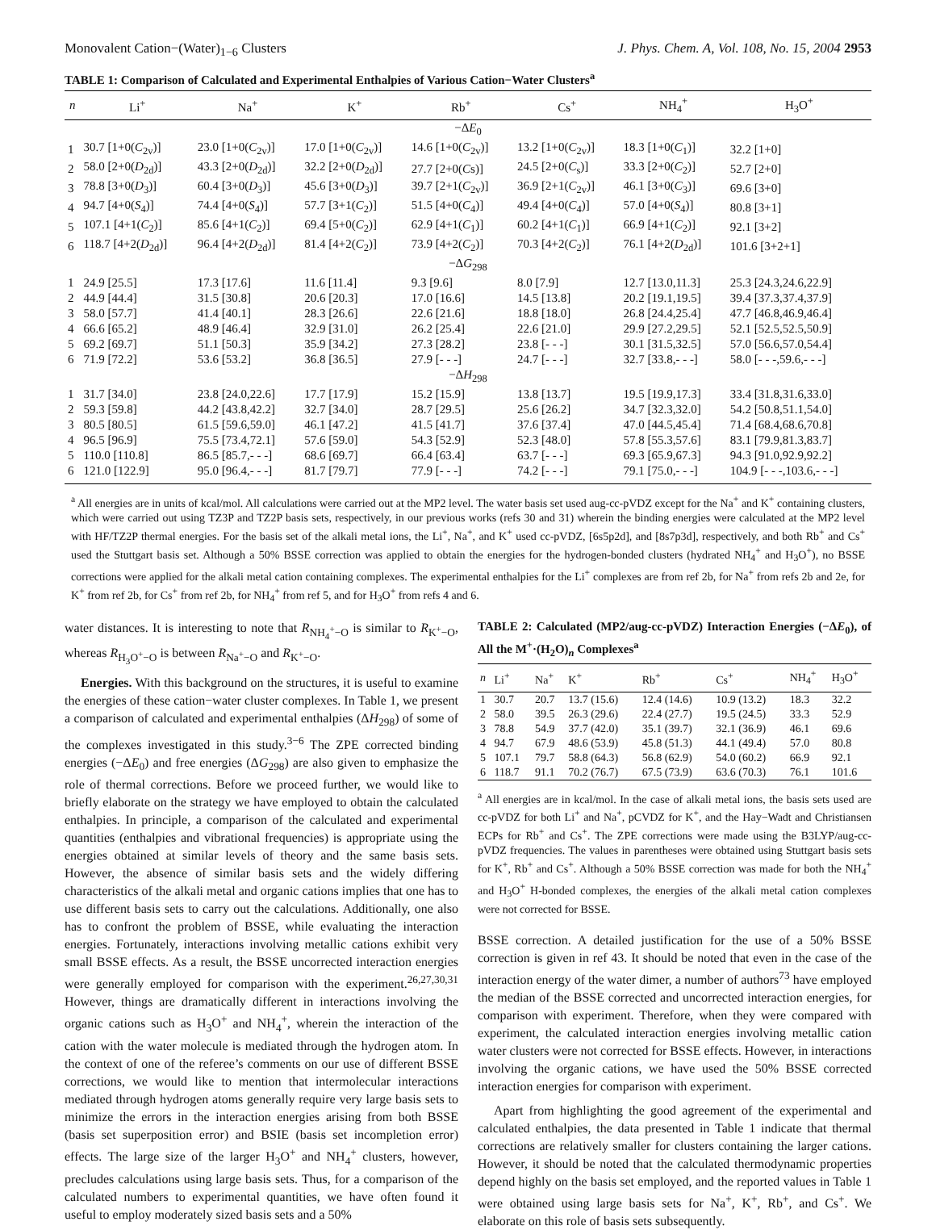Monovalent Cation−(Water)<sub>1−6</sub> Clusters J. Phys. Chem. A, Vol. 108, No. 15, 2004 2953
TABLE 1: Comparison of Calculated and Experimental Enthalpies of Various Cation−Water Clusters<sup>a</sup>
| n | Li<sup>+</sup> | Na<sup>+</sup> | K<sup>+</sup> | Rb<sup>+</sup> | Cs<sup>+</sup> | NH<sub>4</sub><sup>+</sup> | H<sub>3</sub>O<sup>+</sup> |
| --- | --- | --- | --- | --- | --- | --- | --- |
| −Δ E<sub>0</sub> | | | | | | | |
| 1 | 30.7 [1+0( C<sub>2v</sub>)] | 23.0 [1+0( C<sub>2v</sub>)] | 17.0 [1+0( C<sub>2v</sub>)] | 14.6 [1+0( C<sub>2v</sub>)] | 13.2 [1+0( C<sub>2v</sub>)] | 18.3 [1+0( C<sub>1</sub>)] | 32.2 [1+0] |
| 2 | 58.0 [2+0( D<sub>2d</sub>)] | 43.3 [2+0( D<sub>2d</sub>)] | 32.2 [2+0( D<sub>2d</sub>)] | 27.7 [2+0( C s)] | 24.5 [2+0( C<sub>s</sub>)] | 33.3 [2+0( C<sub>2</sub>)] | 52.7 [2+0] |
| 3 | 78.8 [3+0( D<sub>3</sub>)] | 60.4 [3+0( D<sub>3</sub>)] | 45.6 [3+0( D<sub>3</sub>)] | 39.7 [2+1( C<sub>2v</sub>)] | 36.9 [2+1( C<sub>2v</sub>)] | 46.1 [3+0( C<sub>3</sub>)] | 69.6 [3+0] |
| 4 | 94.7 [4+0( S<sub>4</sub>)] | 74.4 [4+0( S<sub>4</sub>)] | 57.7 [3+1( C<sub>2</sub>)] | 51.5 [4+0( C<sub>4</sub>)] | 49.4 [4+0( C<sub>4</sub>)] | 57.0 [4+0( S<sub>4</sub>)] | 80.8 [3+1] |
| 5 | 107.1 [4+1( C<sub>2</sub>)] | 85.6 [4+1( C<sub>2</sub>)] | 69.4 [5+0( C<sub>2</sub>)] | 62.9 [4+1( C<sub>1</sub>)] | 60.2 [4+1( C<sub>1</sub>)] | 66.9 [4+1( C<sub>2</sub>)] | 92.1 [3+2] |
| 6 | 118.7 [4+2( D<sub>2d</sub>)] | 96.4 [4+2( D<sub>2d</sub>)] | 81.4 [4+2( C<sub>2</sub>)] | 73.9 [4+2( C<sub>2</sub>)] | 70.3 [4+2( C<sub>2</sub>)] | 76.1 [4+2( D<sub>2d</sub>)] | 101.6 [3+2+1] |
| −Δ G<sub>298</sub> | | | | | | | |
| 1 | 24.9 [25.5] | 17.3 [17.6] | 11.6 [11.4] | 9.3 [9.6] | 8.0 [7.9] | 12.7 [13.0,11.3] | 25.3 [24.3,24.6,22.9] |
| 2 | 44.9 [44.4] | 31.5 [30.8] | 20.6 [20.3] | 17.0 [16.6] | 14.5 [13.8] | 20.2 [19.1,19.5] | 39.4 [37.3,37.4,37.9] |
| 3 | 58.0 [57.7] | 41.4 [40.1] | 28.3 [26.6] | 22.6 [21.6] | 18.8 [18.0] | 26.8 [24.4,25.4] | 47.7 [46.8,46.9,46.4] |
| 4 | 66.6 [65.2] | 48.9 [46.4] | 32.9 [31.0] | 26.2 [25.4] | 22.6 [21.0] | 29.9 [27.2,29.5] | 52.1 [52.5,52.5,50.9] |
| 5 | 69.2 [69.7] | 51.1 [50.3] | 35.9 [34.2] | 27.3 [28.2] | 23.8 [- - -] | 30.1 [31.5,32.5] | 57.0 [56.6,57.0,54.4] |
| 6 | 71.9 [72.2] | 53.6 [53.2] | 36.8 [36.5] | 27.9 [- - -] | 24.7 [- - -] | 32.7 [33.8,- - -] | 58.0 [- - -,59.6,- - -] |
| −Δ H<sub>298</sub> | | | | | | | |
| 1 | 31.7 [34.0] | 23.8 [24.0,22.6] | 17.7 [17.9] | 15.2 [15.9] | 13.8 [13.7] | 19.5 [19.9,17.3] | 33.4 [31.8,31.6,33.0] |
| 2 | 59.3 [59.8] | 44.2 [43.8,42.2] | 32.7 [34.0] | 28.7 [29.5] | 25.6 [26.2] | 34.7 [32.3,32.0] | 54.2 [50.8,51.1,54.0] |
| 3 | 80.5 [80.5] | 61.5 [59.6,59.0] | 46.1 [47.2] | 41.5 [41.7] | 37.6 [37.4] | 47.0 [44.5,45.4] | 71.4 [68.4,68.6,70.8] |
| 4 | 96.5 [96.9] | 75.5 [73.4,72.1] | 57.6 [59.0] | 54.3 [52.9] | 52.3 [48.0] | 57.8 [55.3,57.6] | 83.1 [79.9,81.3,83.7] |
| 5 | 110.0 [110.8] | 86.5 [85.7,- - -] | 68.6 [69.7] | 66.4 [63.4] | 63.7 [- - -] | 69.3 [65.9,67.3] | 94.3 [91.0,92.9,92.2] |
| 6 | 121.0 [122.9] | 95.0 [96.4,- - -] | 81.7 [79.7] | 77.9 [- - -] | 74.2 [- - -] | 79.1 [75.0,- - -] | 104.9 [- - -,103.6,- - -] |
<sup>a</sup> All energies are in units of kcal/mol. All calculations were carried out at the MP2 level. The water basis set used aug-cc-pVDZ except for the Na<sup>+</sup> and K<sup>+</sup> containing clusters, which were carried out using TZ3P and TZ2P basis sets, respectively, in our previous works (refs 30 and 31) wherein the binding energies were calculated at the MP2 level with HF/TZ2P thermal energies. For the basis set of the alkali metal ions, the Li<sup>+</sup>, Na<sup>+</sup>, and K<sup>+</sup> used cc-pVDZ, [6s5p2d], and [8s7p3d], respectively, and both Rb<sup>+</sup> and Cs<sup>+</sup> used the Stuttgart basis set. Although a 50% BSSE correction was applied to obtain the energies for the hydrogen-bonded clusters (hydrated NH<sub>4</sub><sup>+</sup> and H<sub>3</sub>O<sup>+</sup>), no BSSE corrections were applied for the alkali metal cation containing complexes. The experimental enthalpies for the Li<sup>+</sup> complexes are from ref 2b, for Na<sup>+</sup> from refs 2b and 2e, for K<sup>+</sup> from ref 2b, for Cs<sup>+</sup> from ref 2b, for NH<sub>4</sub><sup>+</sup> from ref 5, and for H<sub>3</sub>O<sup>+</sup> from refs 4 and 6.
water distances. It is interesting to note that R<sub>NH<sub>4</sub><sup>+</sup>−O</sub> is similar to R<sub>K<sup>+</sup>−O</sub>, whereas R<sub>H<sub>3</sub>O<sup>+</sup>−O</sub> is between R<sub>Na<sup>+</sup>−O</sub> and R<sub>K<sup>+</sup>−O</sub>.
Energies. With this background on the structures, it is useful to examine the energies of these cation−water cluster complexes. In Table 1, we present a comparison of calculated and experimental enthalpies (ΔH<sub>298</sub>) of some of the complexes investigated in this study.<sup>3−6</sup> The ZPE corrected binding energies (−ΔE<sub>0</sub>) and free energies (ΔG<sub>298</sub>) are also given to emphasize the role of thermal corrections. Before we proceed further, we would like to briefly elaborate on the strategy we have employed to obtain the calculated enthalpies. In principle, a comparison of the calculated and experimental quantities (enthalpies and vibrational frequencies) is appropriate using the energies obtained at similar levels of theory and the same basis sets. However, the absence of similar basis sets and the widely differing characteristics of the alkali metal and organic cations implies that one has to use different basis sets to carry out the calculations. Additionally, one also has to confront the problem of BSSE, while evaluating the interaction energies. Fortunately, interactions involving metallic cations exhibit very small BSSE effects. As a result, the BSSE uncorrected interaction energies were generally employed for comparison with the experiment.<sup>26,27,30,31</sup> However, things are dramatically different in interactions involving the organic cations such as H<sub>3</sub>O<sup>+</sup> and NH<sub>4</sub><sup>+</sup>, wherein the interaction of the cation with the water molecule is mediated through the hydrogen atom. In the context of one of the referee’s comments on our use of different BSSE corrections, we would like to mention that intermolecular interactions mediated through hydrogen atoms generally require very large basis sets to minimize the errors in the interaction energies arising from both BSSE (basis set superposition error) and BSIE (basis set incompletion error) effects. The large size of the larger H<sub>3</sub>O<sup>+</sup> and NH<sub>4</sub><sup>+</sup> clusters, however, precludes calculations using large basis sets. Thus, for a comparison of the calculated numbers to experimental quantities, we have often found it useful to employ moderately sized basis sets and a 50%
TABLE 2: Calculated (MP2/aug-cc-pVDZ) Interaction Energies (−ΔE<sub>0</sub>), of All the M<sup>+</sup>·(H<sub>2</sub>O)<sub>n</sub> Complexes<sup>a</sup>
| n | Li<sup>+</sup> | Na<sup>+</sup> | K<sup>+</sup> | Rb<sup>+</sup> | Cs<sup>+</sup> | NH<sub>4</sub><sup>+</sup> | H<sub>3</sub>O<sup>+</sup> |
| --- | --- | --- | --- | --- | --- | --- | --- |
| 1 | 30.7 | 20.7 | 13.7 (15.6) | 12.4 (14.6) | 10.9 (13.2) | 18.3 | 32.2 |
| 2 | 58.0 | 39.5 | 26.3 (29.6) | 22.4 (27.7) | 19.5 (24.5) | 33.3 | 52.9 |
| 3 | 78.8 | 54.9 | 37.7 (42.0) | 35.1 (39.7) | 32.1 (36.9) | 46.1 | 69.6 |
| 4 | 94.7 | 67.9 | 48.6 (53.9) | 45.8 (51.3) | 44.1 (49.4) | 57.0 | 80.8 |
| 5 | 107.1 | 79.7 | 58.8 (64.3) | 56.8 (62.9) | 54.0 (60.2) | 66.9 | 92.1 |
| 6 | 118.7 | 91.1 | 70.2 (76.7) | 67.5 (73.9) | 63.6 (70.3) | 76.1 | 101.6 |
<sup>a</sup> All energies are in kcal/mol. In the case of alkali metal ions, the basis sets used are cc-pVDZ for both Li<sup>+</sup> and Na<sup>+</sup>, pCVDZ for K<sup>+</sup>, and the Hay−Wadt and Christiansen ECPs for Rb<sup>+</sup> and Cs<sup>+</sup>. The ZPE corrections were made using the B3LYP/aug-cc-pVDZ frequencies. The values in parentheses were obtained using Stuttgart basis sets for K<sup>+</sup>, Rb<sup>+</sup> and Cs<sup>+</sup>. Although a 50% BSSE correction was made for both the NH<sub>4</sub><sup>+</sup> and H<sub>3</sub>O<sup>+</sup> H-bonded complexes, the energies of the alkali metal cation complexes were not corrected for BSSE.
BSSE correction. A detailed justification for the use of a 50% BSSE correction is given in ref 43. It should be noted that even in the case of the interaction energy of the water dimer, a number of authors<sup>73</sup> have employed the median of the BSSE corrected and uncorrected interaction energies, for comparison with experiment. Therefore, when they were compared with experiment, the calculated interaction energies involving metallic cation water clusters were not corrected for BSSE effects. However, in interactions involving the organic cations, we have used the 50% BSSE corrected interaction energies for comparison with experiment.
Apart from highlighting the good agreement of the experimental and calculated enthalpies, the data presented in Table 1 indicate that thermal corrections are relatively smaller for clusters containing the larger cations. However, it should be noted that the calculated thermodynamic properties depend highly on the basis set employed, and the reported values in Table 1 were obtained using large basis sets for Na<sup>+</sup>, K<sup>+</sup>, Rb<sup>+</sup>, and Cs<sup>+</sup>. We elaborate on this role of basis sets subsequently.